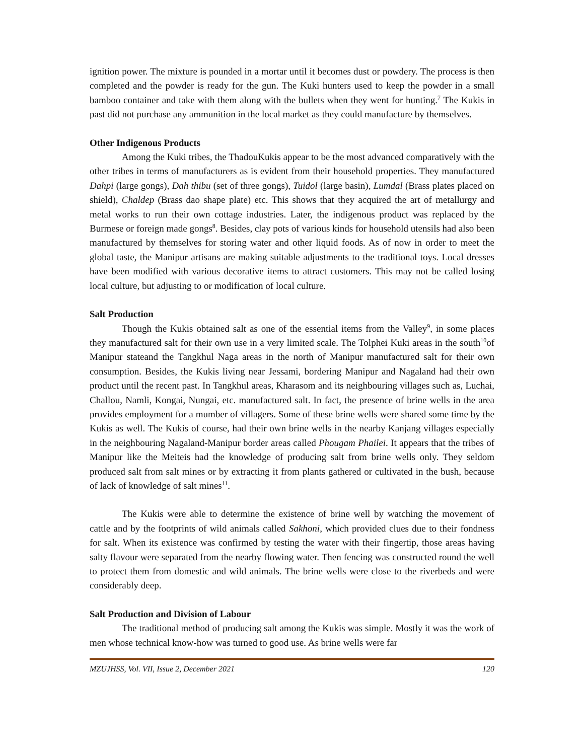ignition power. The mixture is pounded in a mortar until it becomes dust or powdery. The process is then completed and the powder is ready for the gun. The Kuki hunters used to keep the powder in a small bamboo container and take with them along with the bullets when they went for hunting.<sup>7</sup> The Kukis in past did not purchase any ammunition in the local market as they could manufacture by themselves.
Other Indigenous Products
Among the Kuki tribes, the ThadouKukis appear to be the most advanced comparatively with the other tribes in terms of manufacturers as is evident from their household properties. They manufactured Dahpi (large gongs), Dah thibu (set of three gongs), Tuidol (large basin), Lumdal (Brass plates placed on shield), Chaldep (Brass dao shape plate) etc. This shows that they acquired the art of metallurgy and metal works to run their own cottage industries. Later, the indigenous product was replaced by the Burmese or foreign made gongs<sup>8</sup>. Besides, clay pots of various kinds for household utensils had also been manufactured by themselves for storing water and other liquid foods. As of now in order to meet the global taste, the Manipur artisans are making suitable adjustments to the traditional toys. Local dresses have been modified with various decorative items to attract customers. This may not be called losing local culture, but adjusting to or modification of local culture.
Salt Production
Though the Kukis obtained salt as one of the essential items from the Valley<sup>9</sup>, in some places they manufactured salt for their own use in a very limited scale. The Tolphei Kuki areas in the south<sup>10</sup>of Manipur stateand the Tangkhul Naga areas in the north of Manipur manufactured salt for their own consumption. Besides, the Kukis living near Jessami, bordering Manipur and Nagaland had their own product until the recent past. In Tangkhul areas, Kharasom and its neighbouring villages such as, Luchai, Challou, Namli, Kongai, Nungai, etc. manufactured salt. In fact, the presence of brine wells in the area provides employment for a mumber of villagers. Some of these brine wells were shared some time by the Kukis as well. The Kukis of course, had their own brine wells in the nearby Kanjang villages especially in the neighbouring Nagaland-Manipur border areas called Phougam Phailei. It appears that the tribes of Manipur like the Meiteis had the knowledge of producing salt from brine wells only. They seldom produced salt from salt mines or by extracting it from plants gathered or cultivated in the bush, because of lack of knowledge of salt mines<sup>11</sup>.
The Kukis were able to determine the existence of brine well by watching the movement of cattle and by the footprints of wild animals called Sakhoni, which provided clues due to their fondness for salt. When its existence was confirmed by testing the water with their fingertip, those areas having salty flavour were separated from the nearby flowing water. Then fencing was constructed round the well to protect them from domestic and wild animals. The brine wells were close to the riverbeds and were considerably deep.
Salt Production and Division of Labour
The traditional method of producing salt among the Kukis was simple. Mostly it was the work of men whose technical know-how was turned to good use. As brine wells were far
MZUJHSS, Vol. VII, Issue 2, December 2021 120